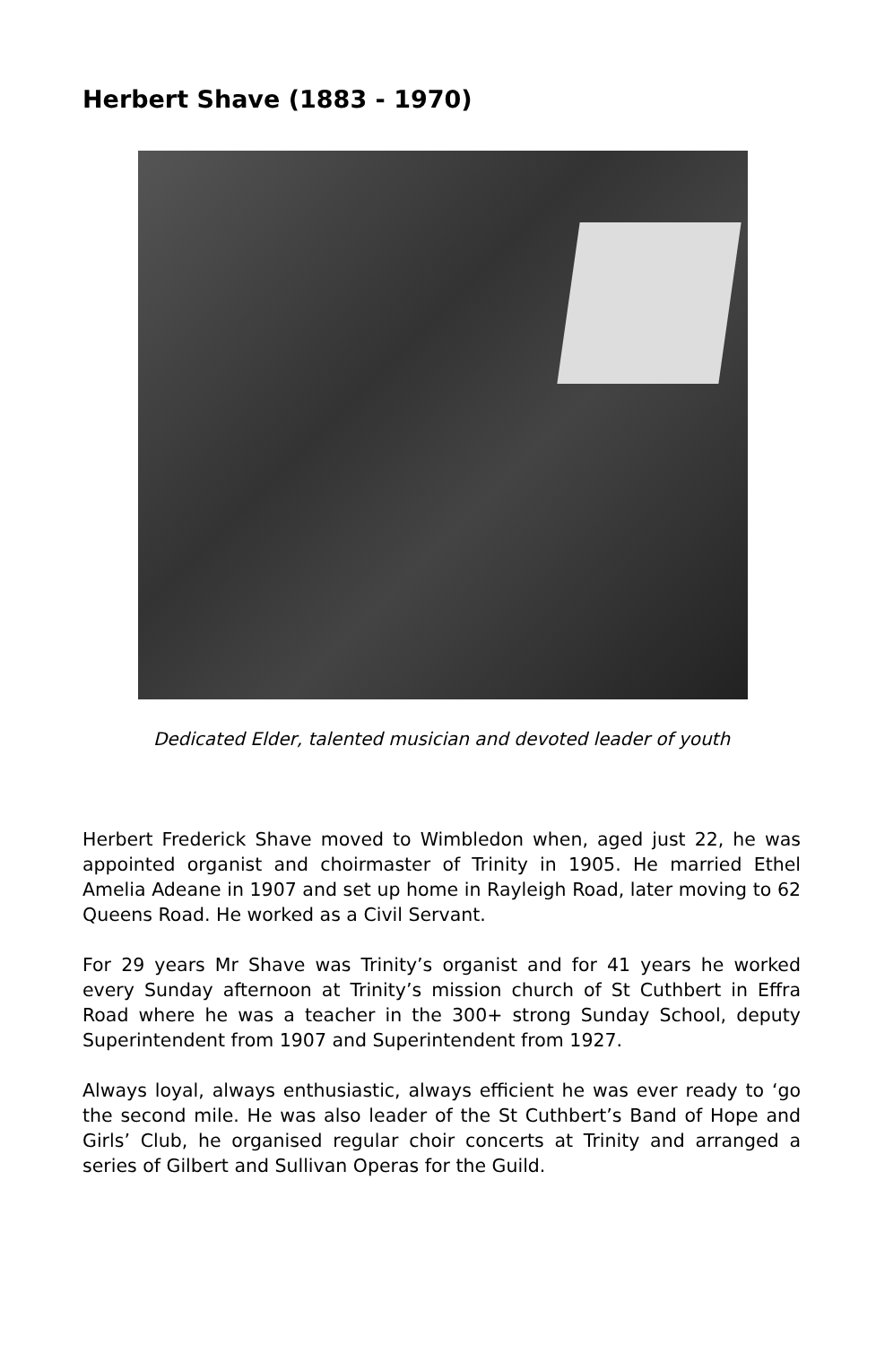Herbert Shave (1883 - 1970)
Dedicated Elder, talented musician and devoted leader of youth
Herbert Frederick Shave moved to Wimbledon when, aged just 22, he was appointed organist and choirmaster of Trinity in 1905. He married Ethel Amelia Adeane in 1907 and set up home in Rayleigh Road, later moving to 62 Queens Road. He worked as a Civil Servant.
For 29 years Mr Shave was Trinity’s organist and for 41 years he worked every Sunday afternoon at Trinity’s mission church of St Cuthbert in Effra Road where he was a teacher in the 300+ strong Sunday School, deputy Superintendent from 1907 and Superintendent from 1927.
Always loyal, always enthusiastic, always efficient he was ever ready to ‘go the second mile. He was also leader of the St Cuthbert’s Band of Hope and Girls’ Club, he organised regular choir concerts at Trinity and arranged a series of Gilbert and Sullivan Operas for the Guild.